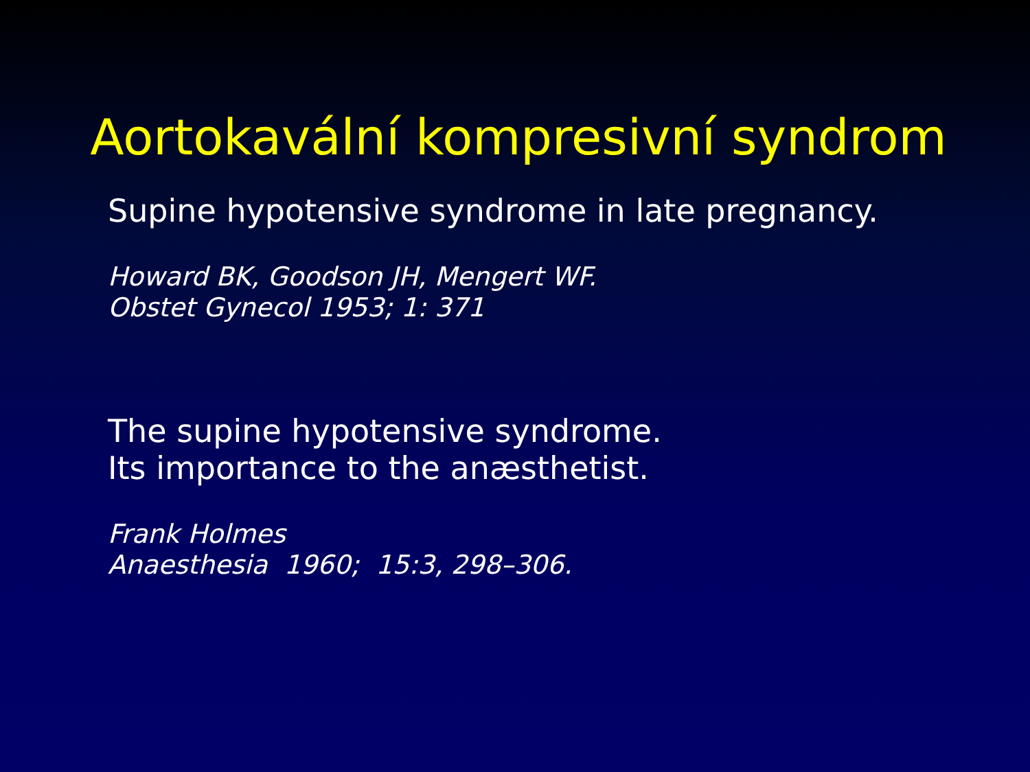Aortokavální kompresivní syndrom
Supine hypotensive syndrome in late pregnancy.
Howard BK, Goodson JH, Mengert WF.
Obstet Gynecol 1953; 1: 371
The supine hypotensive syndrome.
Its importance to the anæsthetist.
Frank Holmes
Anaesthesia 1960; 15:3, 298–306.